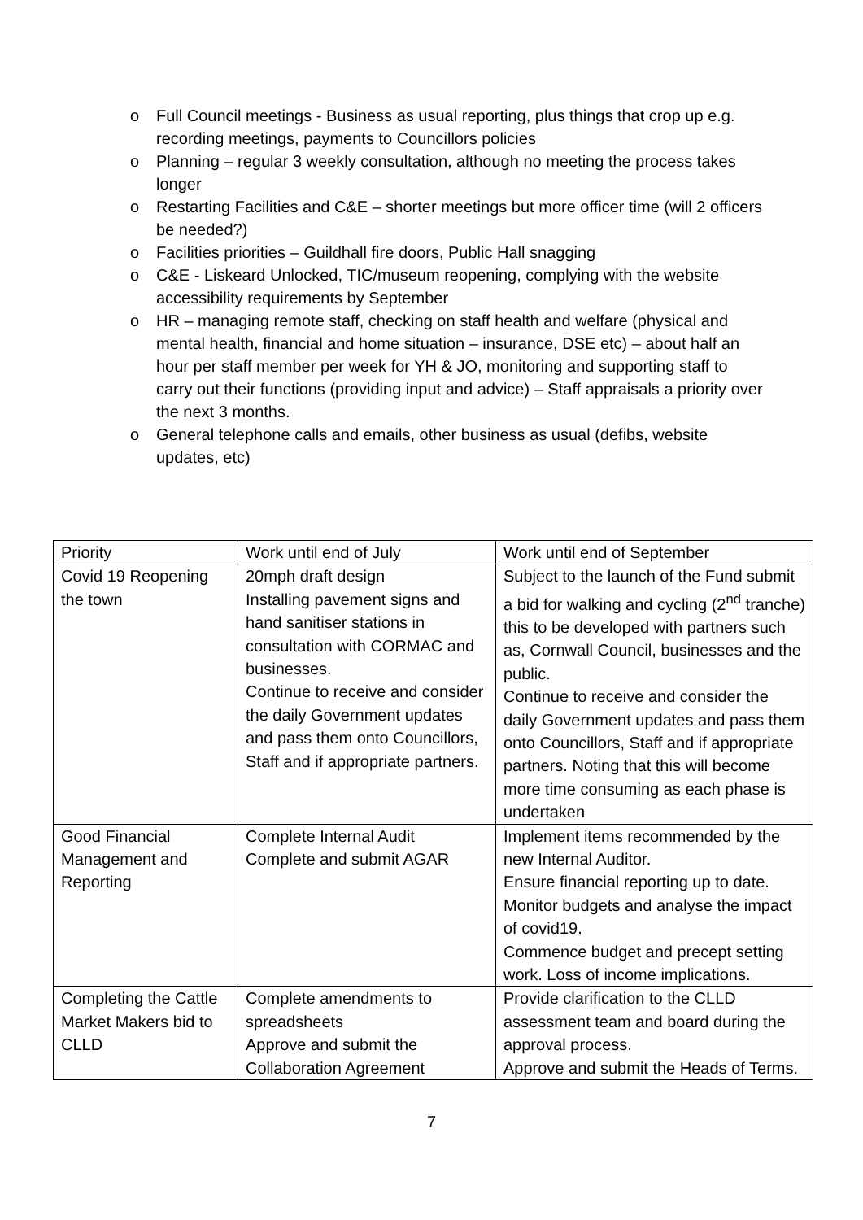o Full Council meetings - Business as usual reporting, plus things that crop up e.g. recording meetings, payments to Councillors policies
o Planning – regular 3 weekly consultation, although no meeting the process takes longer
o Restarting Facilities and C&E – shorter meetings but more officer time (will 2 officers be needed?)
o Facilities priorities – Guildhall fire doors, Public Hall snagging
o C&E - Liskeard Unlocked, TIC/museum reopening, complying with the website accessibility requirements by September
o HR – managing remote staff, checking on staff health and welfare (physical and mental health, financial and home situation – insurance, DSE etc) – about half an hour per staff member per week for YH & JO, monitoring and supporting staff to carry out their functions (providing input and advice) – Staff appraisals a priority over the next 3 months.
o General telephone calls and emails, other business as usual (defibs, website updates, etc)
| Priority | Work until end of July | Work until end of September |
| Covid 19 Reopening the town | 20mph draft design Installing pavement signs and hand sanitiser stations in consultation with CORMAC and businesses. Continue to receive and consider the daily Government updates and pass them onto Councillors, Staff and if appropriate partners. | Subject to the launch of the Fund submit a bid for walking and cycling (2<sup>nd</sup> tranche) this to be developed with partners such as, Cornwall Council, businesses and the public. Continue to receive and consider the daily Government updates and pass them onto Councillors, Staff and if appropriate partners. Noting that this will become more time consuming as each phase is undertaken |
| Good Financial Management and Reporting | Complete Internal Audit Complete and submit AGAR | Implement items recommended by the new Internal Auditor. Ensure financial reporting up to date. Monitor budgets and analyse the impact of covid19. Commence budget and precept setting work. Loss of income implications. |
| Completing the Cattle Market Makers bid to CLLD | Complete amendments to spreadsheets Approve and submit the Collaboration Agreement | Provide clarification to the CLLD assessment team and board during the approval process. Approve and submit the Heads of Terms. |
7